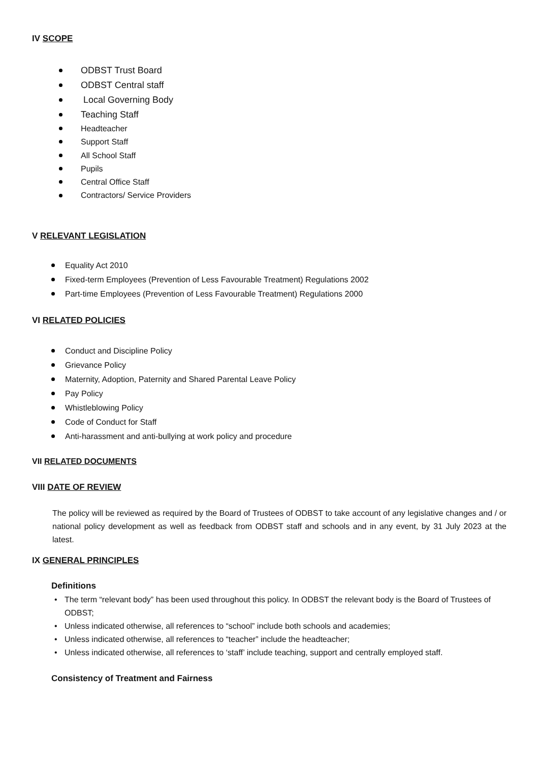IV SCOPE
ODBST Trust Board
ODBST Central staff
Local Governing Body
Teaching Staff
Headteacher
Support Staff
All School Staff
Pupils
Central Office Staff
Contractors/ Service Providers
V RELEVANT LEGISLATION
Equality Act 2010
Fixed-term Employees (Prevention of Less Favourable Treatment) Regulations 2002
Part-time Employees (Prevention of Less Favourable Treatment) Regulations 2000
VI RELATED POLICIES
Conduct and Discipline Policy
Grievance Policy
Maternity, Adoption, Paternity and Shared Parental Leave Policy
Pay Policy
Whistleblowing Policy
Code of Conduct for Staff
Anti-harassment and anti-bullying at work policy and procedure
VII RELATED DOCUMENTS
VIII DATE OF REVIEW
The policy will be reviewed as required by the Board of Trustees of ODBST to take account of any legislative changes and / or national policy development as well as feedback from ODBST staff and schools and in any event, by 31 July 2023 at the latest.
IX GENERAL PRINCIPLES
Definitions
The term “relevant body” has been used throughout this policy. In ODBST the relevant body is the Board of Trustees of ODBST;
Unless indicated otherwise, all references to “school” include both schools and academies;
Unless indicated otherwise, all references to “teacher” include the headteacher;
Unless indicated otherwise, all references to ‘staff’ include teaching, support and centrally employed staff.
Consistency of Treatment and Fairness